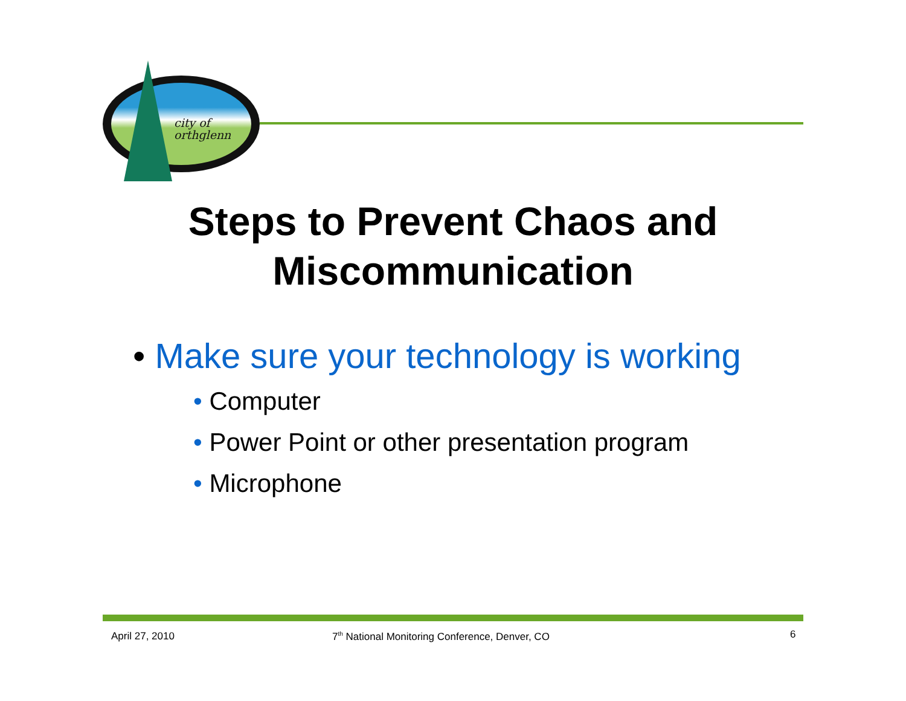city of
orthglenn
Steps to Prevent Chaos and
Miscommunication
• Make sure your technology is working
• Computer
• Power Point or other presentation program
• Microphone
April 27, 2010
7<sup>th</sup> National Monitoring Conference, Denver, CO
6